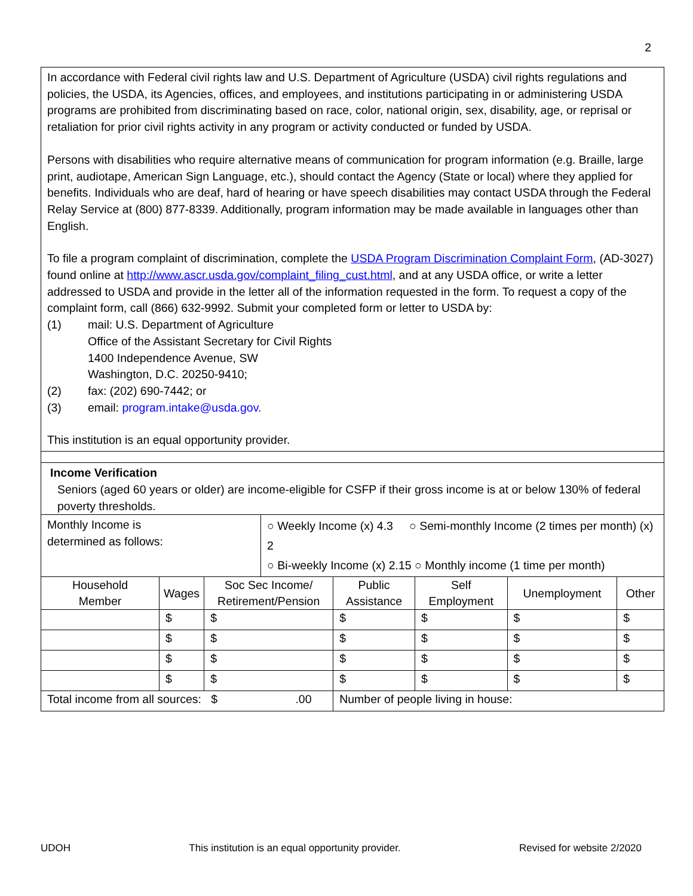2
In accordance with Federal civil rights law and U.S. Department of Agriculture (USDA) civil rights regulations and policies, the USDA, its Agencies, offices, and employees, and institutions participating in or administering USDA programs are prohibited from discriminating based on race, color, national origin, sex, disability, age, or reprisal or retaliation for prior civil rights activity in any program or activity conducted or funded by USDA.
Persons with disabilities who require alternative means of communication for program information (e.g. Braille, large print, audiotape, American Sign Language, etc.), should contact the Agency (State or local) where they applied for benefits. Individuals who are deaf, hard of hearing or have speech disabilities may contact USDA through the Federal Relay Service at (800) 877-8339. Additionally, program information may be made available in languages other than English.
To file a program complaint of discrimination, complete the USDA Program Discrimination Complaint Form, (AD-3027) found online at http://www.ascr.usda.gov/complaint_filing_cust.html, and at any USDA office, or write a letter addressed to USDA and provide in the letter all of the information requested in the form. To request a copy of the complaint form, call (866) 632-9992. Submit your completed form or letter to USDA by:
(1) mail: U.S. Department of Agriculture
Office of the Assistant Secretary for Civil Rights
1400 Independence Avenue, SW
Washington, D.C. 20250-9410;
(2) fax: (202) 690-7442; or
(3) email: program.intake@usda.gov.
This institution is an equal opportunity provider.
Income Verification
Seniors (aged 60 years or older) are income-eligible for CSFP if their gross income is at or below 130% of federal poverty thresholds.
| Monthly Income is determined as follows: | | | ○ Weekly Income (x) 4.3 ○ Semi-monthly Income (2 times per month) (x) 2 ○ Bi-weekly Income (x) 2.15 ○ Monthly income (1 time per month) | | | | |
| Household Member | Wages | Soc Sec Income/ Retirement/Pension | | Public Assistance | Self Employment | Unemployment | Other |
| | $ | $ | | $ | $ | $ | $ |
| | $ | $ | | $ | $ | $ | $ |
| | $ | $ | | $ | $ | $ | $ |
| | $ | $ | | $ | $ | $ | $ |
| Total income from all sources: $ .00 | | | | Number of people living in house: | | | |
UDOH This institution is an equal opportunity provider. Revised for website 2/2020